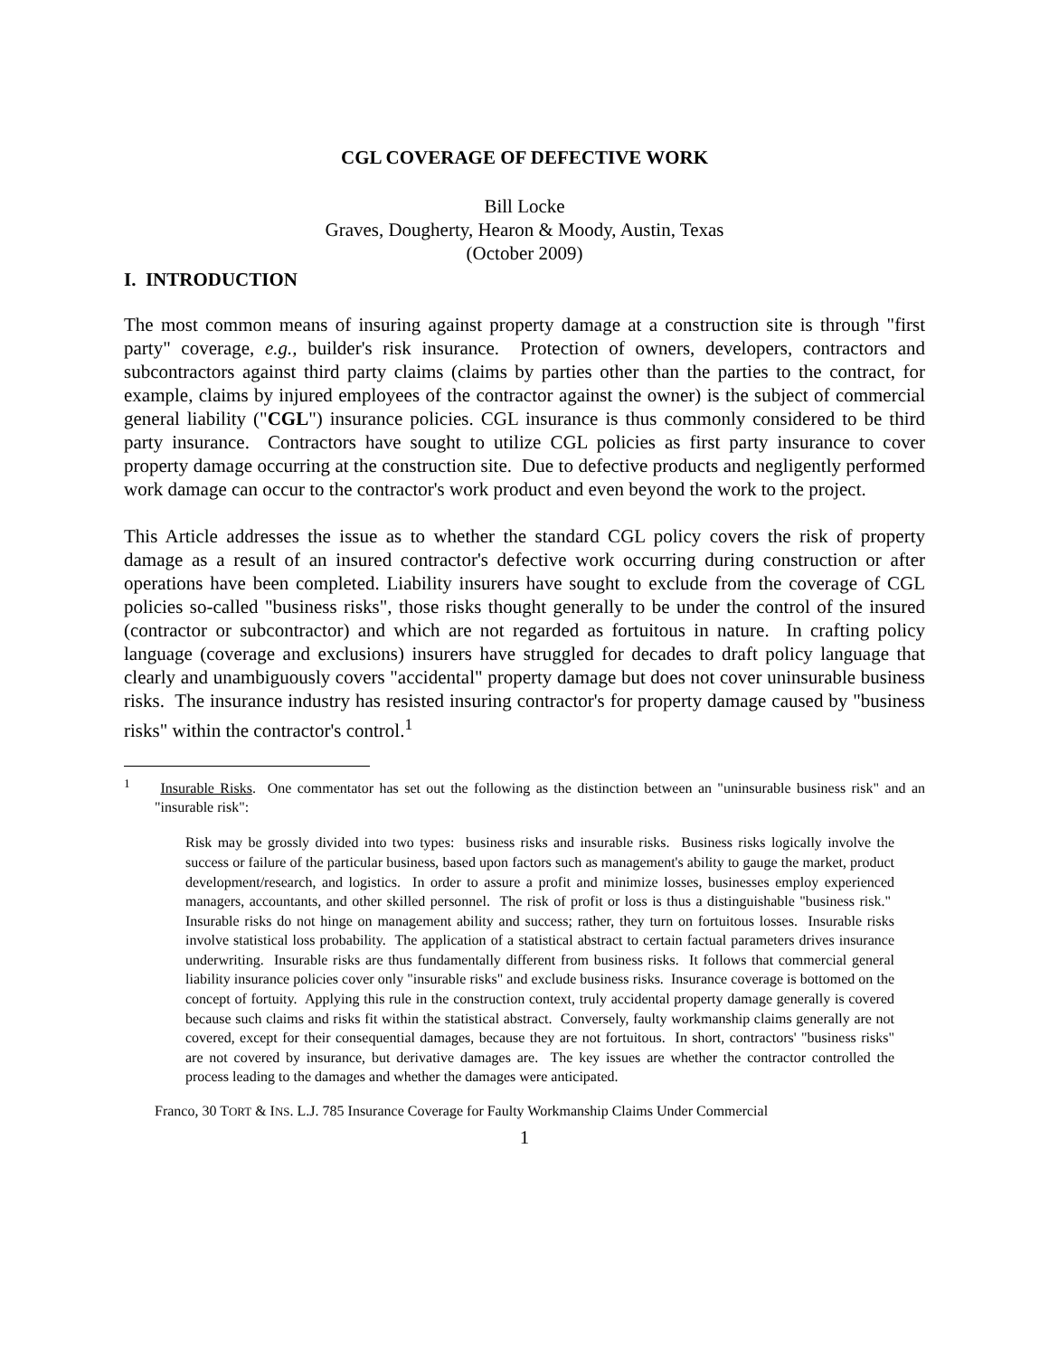CGL COVERAGE OF DEFECTIVE WORK
Bill Locke
Graves, Dougherty, Hearon & Moody, Austin, Texas
(October 2009)
I. INTRODUCTION
The most common means of insuring against property damage at a construction site is through "first party" coverage, e.g., builder's risk insurance. Protection of owners, developers, contractors and subcontractors against third party claims (claims by parties other than the parties to the contract, for example, claims by injured employees of the contractor against the owner) is the subject of commercial general liability ("CGL") insurance policies. CGL insurance is thus commonly considered to be third party insurance. Contractors have sought to utilize CGL policies as first party insurance to cover property damage occurring at the construction site. Due to defective products and negligently performed work damage can occur to the contractor's work product and even beyond the work to the project.
This Article addresses the issue as to whether the standard CGL policy covers the risk of property damage as a result of an insured contractor's defective work occurring during construction or after operations have been completed. Liability insurers have sought to exclude from the coverage of CGL policies so-called "business risks", those risks thought generally to be under the control of the insured (contractor or subcontractor) and which are not regarded as fortuitous in nature. In crafting policy language (coverage and exclusions) insurers have struggled for decades to draft policy language that clearly and unambiguously covers "accidental" property damage but does not cover uninsurable business risks. The insurance industry has resisted insuring contractor's for property damage caused by "business risks" within the contractor's control.<sup>1</sup>
<sup>1</sup> Insurable Risks. One commentator has set out the following as the distinction between an "uninsurable business risk" and an "insurable risk":
Risk may be grossly divided into two types: business risks and insurable risks. Business risks logically involve the success or failure of the particular business, based upon factors such as management's ability to gauge the market, product development/research, and logistics. In order to assure a profit and minimize losses, businesses employ experienced managers, accountants, and other skilled personnel. The risk of profit or loss is thus a distinguishable "business risk." Insurable risks do not hinge on management ability and success; rather, they turn on fortuitous losses. Insurable risks involve statistical loss probability. The application of a statistical abstract to certain factual parameters drives insurance underwriting. Insurable risks are thus fundamentally different from business risks. It follows that commercial general liability insurance policies cover only "insurable risks" and exclude business risks. Insurance coverage is bottomed on the concept of fortuity. Applying this rule in the construction context, truly accidental property damage generally is covered because such claims and risks fit within the statistical abstract. Conversely, faulty workmanship claims generally are not covered, except for their consequential damages, because they are not fortuitous. In short, contractors' "business risks" are not covered by insurance, but derivative damages are. The key issues are whether the contractor controlled the process leading to the damages and whether the damages were anticipated.
Franco, 30 TORT & INS. L.J. 785 Insurance Coverage for Faulty Workmanship Claims Under Commercial
1